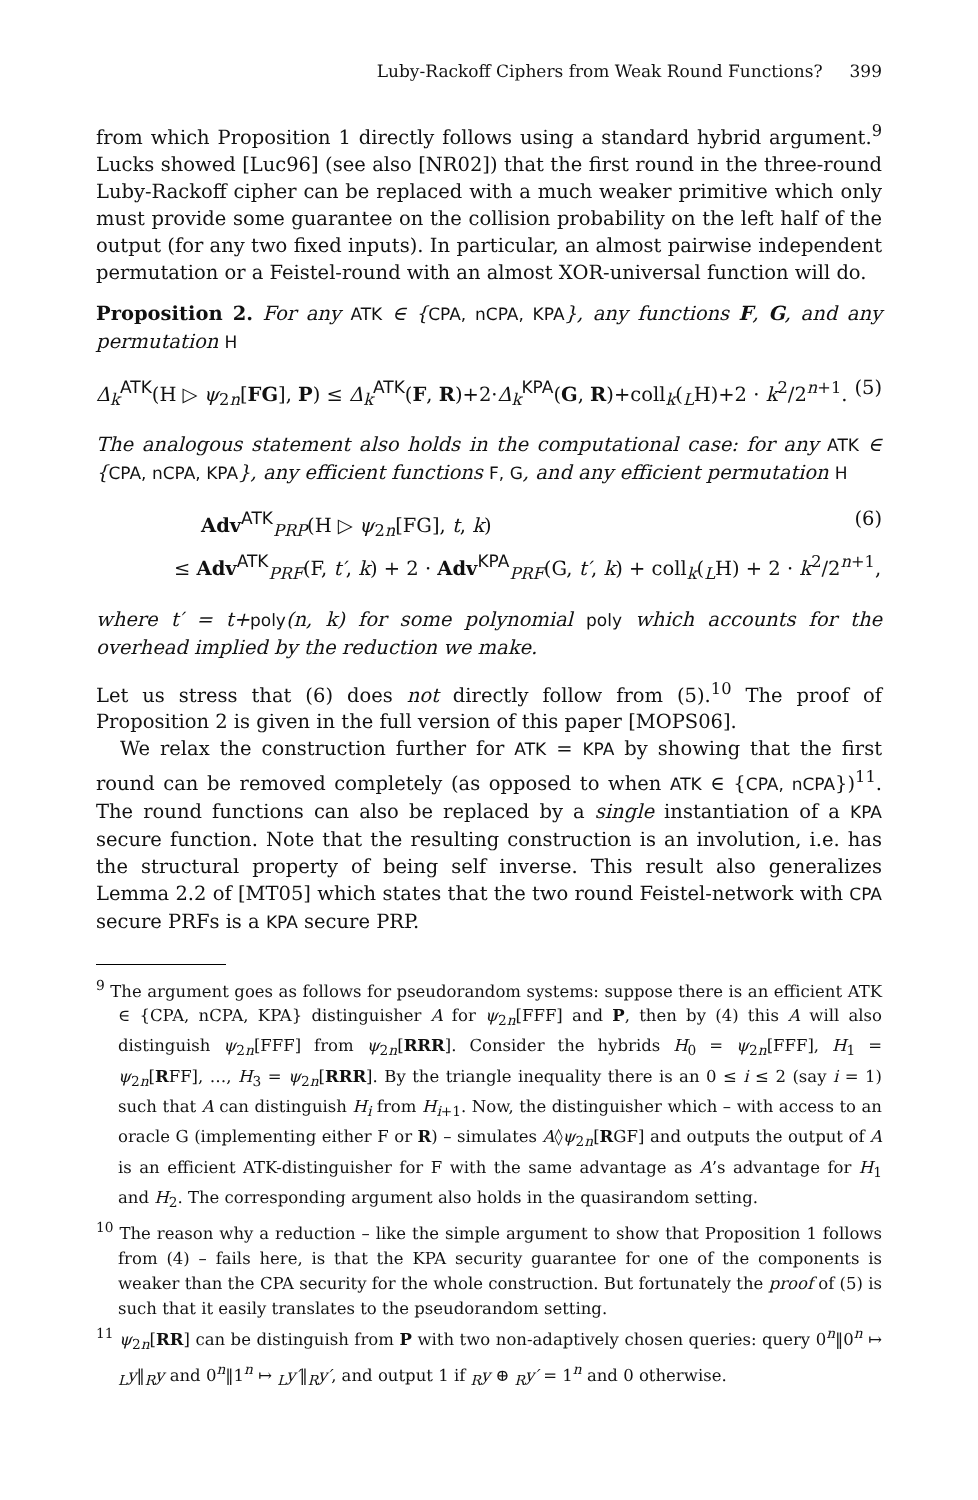Luby-Rackoff Ciphers from Weak Round Functions? 399
from which Proposition 1 directly follows using a standard hybrid argument.<sup>9</sup> Lucks showed [Luc96] (see also [NR02]) that the first round in the three-round Luby-Rackoff cipher can be replaced with a much weaker primitive which only must provide some guarantee on the collision probability on the left half of the output (for any two fixed inputs). In particular, an almost pairwise independent permutation or a Feistel-round with an almost XOR-universal function will do.
Proposition 2. For any ATK ∈ {CPA, nCPA, KPA}, any functions F, G, and any permutation H
Δ<sub>k</sub><sup>ATK</sup>(H ▷ ψ<sub>2n</sub>[FG], P) ≤ Δ<sub>k</sub><sup>ATK</sup>(F, R)+2·Δ<sub>k</sub><sup>KPA</sup>(G, R)+coll<sub>k</sub>(<sub>L</sub>H)+2 · k<sup>2</sup>/2<sup>n+1</sup>. (5)
The analogous statement also holds in the computational case: for any ATK ∈ {CPA, nCPA, KPA}, any efficient functions F, G, and any efficient permutation H
Adv<sup>ATK</sup><sub>PRP</sub>(H ▷ ψ<sub>2n</sub>[FG], t, k) (6)
≤ Adv<sup>ATK</sup><sub>PRF</sub>(F, t′, k) + 2 · Adv<sup>KPA</sup><sub>PRF</sub>(G, t′, k) + coll<sub>k</sub>(<sub>L</sub>H) + 2 · k<sup>2</sup>/2<sup>n+1</sup>,
where t′ = t+poly(n, k) for some polynomial poly which accounts for the overhead implied by the reduction we make.
Let us stress that (6) does not directly follow from (5).<sup>10</sup> The proof of Proposition 2 is given in the full version of this paper [MOPS06].
We relax the construction further for ATK = KPA by showing that the first round can be removed completely (as opposed to when ATK ∈ {CPA, nCPA})<sup>11</sup>. The round functions can also be replaced by a single instantiation of a KPA secure function. Note that the resulting construction is an involution, i.e. has the structural property of being self inverse. This result also generalizes Lemma 2.2 of [MT05] which states that the two round Feistel-network with CPA secure PRFs is a KPA secure PRP.
<sup>9</sup> The argument goes as follows for pseudorandom systems: suppose there is an efficient ATK ∈ {CPA, nCPA, KPA} distinguisher A for ψ<sub>2n</sub>[FFF] and P, then by (4) this A will also distinguish ψ<sub>2n</sub>[FFF] from ψ<sub>2n</sub>[RRR]. Consider the hybrids H<sub>0</sub> = ψ<sub>2n</sub>[FFF], H<sub>1</sub> = ψ<sub>2n</sub>[RFF], …, H<sub>3</sub> = ψ<sub>2n</sub>[RRR]. By the triangle inequality there is an 0 ≤ i ≤ 2 (say i = 1) such that A can distinguish H<sub>i</sub> from H<sub>i+1</sub>. Now, the distinguisher which – with access to an oracle G (implementing either F or R) – simulates A◊ψ<sub>2n</sub>[RGF] and outputs the output of A is an efficient ATK-distinguisher for F with the same advantage as A’s advantage for H<sub>1</sub> and H<sub>2</sub>. The corresponding argument also holds in the quasirandom setting.
<sup>10</sup> The reason why a reduction – like the simple argument to show that Proposition 1 follows from (4) – fails here, is that the KPA security guarantee for one of the components is weaker than the CPA security for the whole construction. But fortunately the proof of (5) is such that it easily translates to the pseudorandom setting.
<sup>11</sup> ψ<sub>2n</sub>[RR] can be distinguish from P with two non-adaptively chosen queries: query 0<sup>n</sup>‖0<sup>n</sup> ↦ <sub>L</sub>y‖<sub>R</sub>y and 0<sup>n</sup>‖1<sup>n</sup> ↦ <sub>L</sub>y′‖<sub>R</sub>y′, and output 1 if <sub>R</sub>y ⊕ <sub>R</sub>y′ = 1<sup>n</sup> and 0 otherwise.